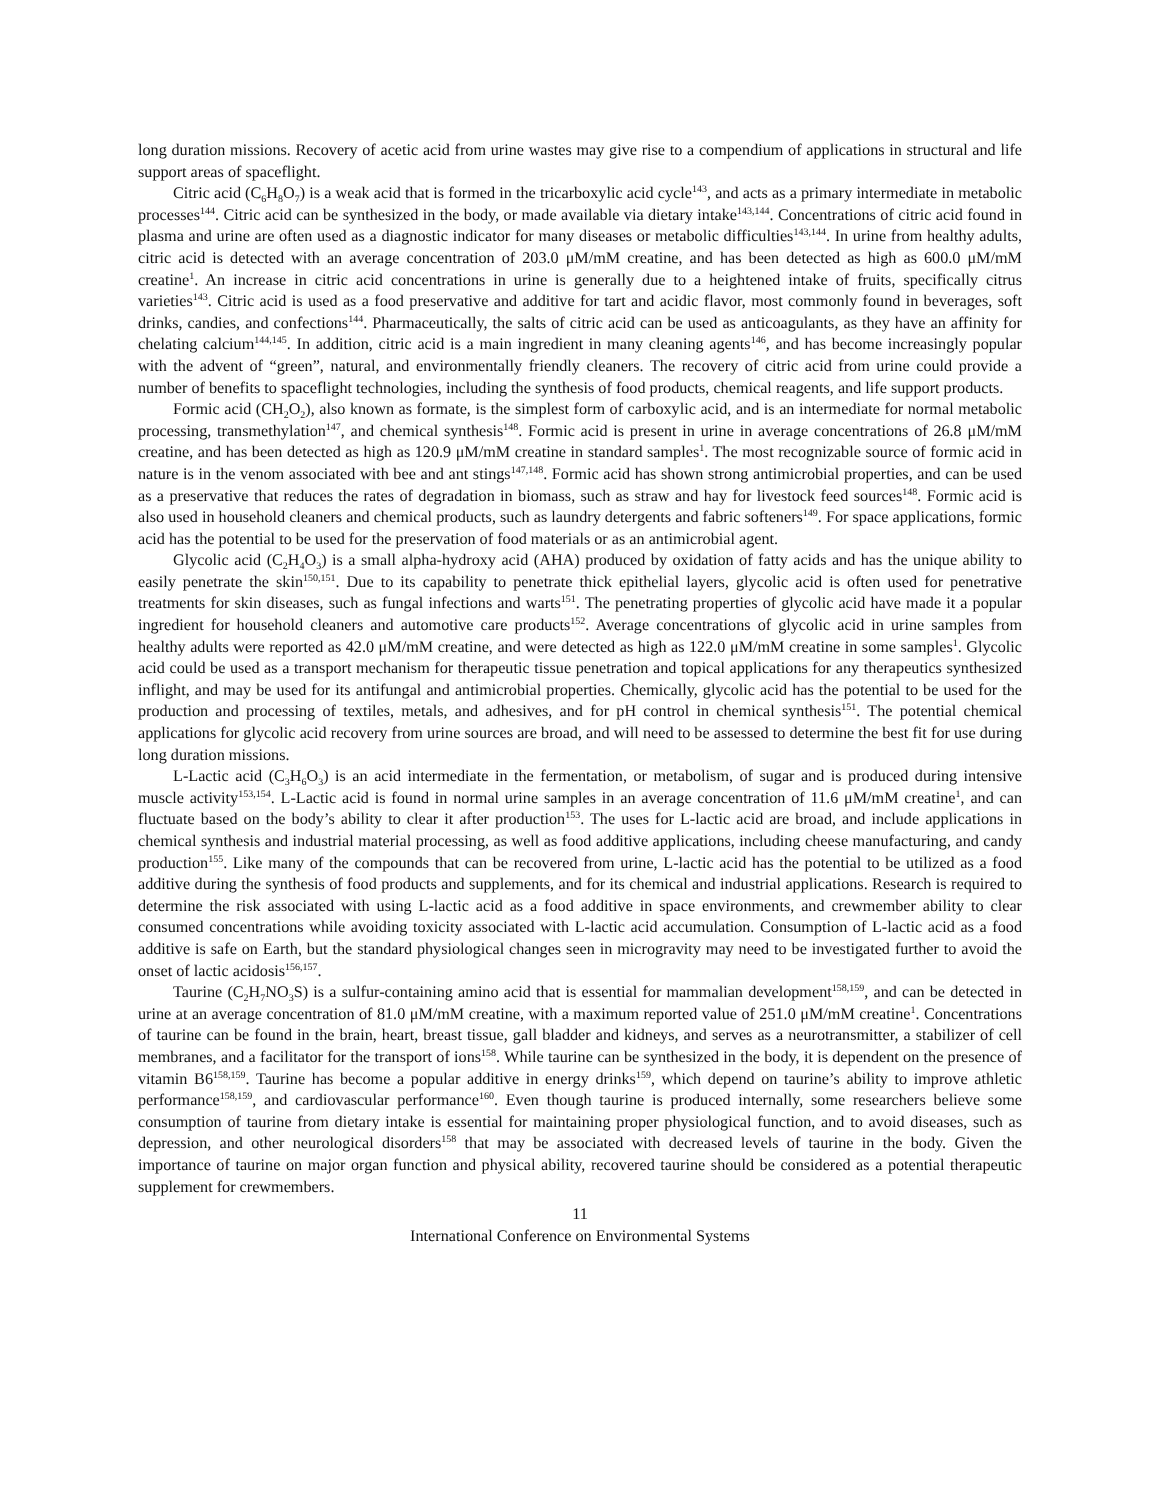long duration missions. Recovery of acetic acid from urine wastes may give rise to a compendium of applications in structural and life support areas of spaceflight.
Citric acid (C<sub>6</sub>H<sub>8</sub>O<sub>7</sub>) is a weak acid that is formed in the tricarboxylic acid cycle<sup>143</sup>, and acts as a primary intermediate in metabolic processes<sup>144</sup>. Citric acid can be synthesized in the body, or made available via dietary intake<sup>143,144</sup>. Concentrations of citric acid found in plasma and urine are often used as a diagnostic indicator for many diseases or metabolic difficulties<sup>143,144</sup>. In urine from healthy adults, citric acid is detected with an average concentration of 203.0 μM/mM creatine, and has been detected as high as 600.0 μM/mM creatine<sup>1</sup>. An increase in citric acid concentrations in urine is generally due to a heightened intake of fruits, specifically citrus varieties<sup>143</sup>. Citric acid is used as a food preservative and additive for tart and acidic flavor, most commonly found in beverages, soft drinks, candies, and confections<sup>144</sup>. Pharmaceutically, the salts of citric acid can be used as anticoagulants, as they have an affinity for chelating calcium<sup>144,145</sup>. In addition, citric acid is a main ingredient in many cleaning agents<sup>146</sup>, and has become increasingly popular with the advent of “green”, natural, and environmentally friendly cleaners. The recovery of citric acid from urine could provide a number of benefits to spaceflight technologies, including the synthesis of food products, chemical reagents, and life support products.
Formic acid (CH<sub>2</sub>O<sub>2</sub>), also known as formate, is the simplest form of carboxylic acid, and is an intermediate for normal metabolic processing, transmethylation<sup>147</sup>, and chemical synthesis<sup>148</sup>. Formic acid is present in urine in average concentrations of 26.8 μM/mM creatine, and has been detected as high as 120.9 μM/mM creatine in standard samples<sup>1</sup>. The most recognizable source of formic acid in nature is in the venom associated with bee and ant stings<sup>147,148</sup>. Formic acid has shown strong antimicrobial properties, and can be used as a preservative that reduces the rates of degradation in biomass, such as straw and hay for livestock feed sources<sup>148</sup>. Formic acid is also used in household cleaners and chemical products, such as laundry detergents and fabric softeners<sup>149</sup>. For space applications, formic acid has the potential to be used for the preservation of food materials or as an antimicrobial agent.
Glycolic acid (C<sub>2</sub>H<sub>4</sub>O<sub>3</sub>) is a small alpha-hydroxy acid (AHA) produced by oxidation of fatty acids and has the unique ability to easily penetrate the skin<sup>150,151</sup>. Due to its capability to penetrate thick epithelial layers, glycolic acid is often used for penetrative treatments for skin diseases, such as fungal infections and warts<sup>151</sup>. The penetrating properties of glycolic acid have made it a popular ingredient for household cleaners and automotive care products<sup>152</sup>. Average concentrations of glycolic acid in urine samples from healthy adults were reported as 42.0 μM/mM creatine, and were detected as high as 122.0 μM/mM creatine in some samples<sup>1</sup>. Glycolic acid could be used as a transport mechanism for therapeutic tissue penetration and topical applications for any therapeutics synthesized inflight, and may be used for its antifungal and antimicrobial properties. Chemically, glycolic acid has the potential to be used for the production and processing of textiles, metals, and adhesives, and for pH control in chemical synthesis<sup>151</sup>. The potential chemical applications for glycolic acid recovery from urine sources are broad, and will need to be assessed to determine the best fit for use during long duration missions.
L-Lactic acid (C<sub>3</sub>H<sub>6</sub>O<sub>3</sub>) is an acid intermediate in the fermentation, or metabolism, of sugar and is produced during intensive muscle activity<sup>153,154</sup>. L-Lactic acid is found in normal urine samples in an average concentration of 11.6 μM/mM creatine<sup>1</sup>, and can fluctuate based on the body’s ability to clear it after production<sup>153</sup>. The uses for L-lactic acid are broad, and include applications in chemical synthesis and industrial material processing, as well as food additive applications, including cheese manufacturing, and candy production<sup>155</sup>. Like many of the compounds that can be recovered from urine, L-lactic acid has the potential to be utilized as a food additive during the synthesis of food products and supplements, and for its chemical and industrial applications. Research is required to determine the risk associated with using L-lactic acid as a food additive in space environments, and crewmember ability to clear consumed concentrations while avoiding toxicity associated with L-lactic acid accumulation. Consumption of L-lactic acid as a food additive is safe on Earth, but the standard physiological changes seen in microgravity may need to be investigated further to avoid the onset of lactic acidosis<sup>156,157</sup>.
Taurine (C<sub>2</sub>H<sub>7</sub>NO<sub>3</sub>S) is a sulfur-containing amino acid that is essential for mammalian development<sup>158,159</sup>, and can be detected in urine at an average concentration of 81.0 μM/mM creatine, with a maximum reported value of 251.0 μM/mM creatine<sup>1</sup>. Concentrations of taurine can be found in the brain, heart, breast tissue, gall bladder and kidneys, and serves as a neurotransmitter, a stabilizer of cell membranes, and a facilitator for the transport of ions<sup>158</sup>. While taurine can be synthesized in the body, it is dependent on the presence of vitamin B6<sup>158,159</sup>. Taurine has become a popular additive in energy drinks<sup>159</sup>, which depend on taurine’s ability to improve athletic performance<sup>158,159</sup>, and cardiovascular performance<sup>160</sup>. Even though taurine is produced internally, some researchers believe some consumption of taurine from dietary intake is essential for maintaining proper physiological function, and to avoid diseases, such as depression, and other neurological disorders<sup>158</sup> that may be associated with decreased levels of taurine in the body. Given the importance of taurine on major organ function and physical ability, recovered taurine should be considered as a potential therapeutic supplement for crewmembers.
11
International Conference on Environmental Systems